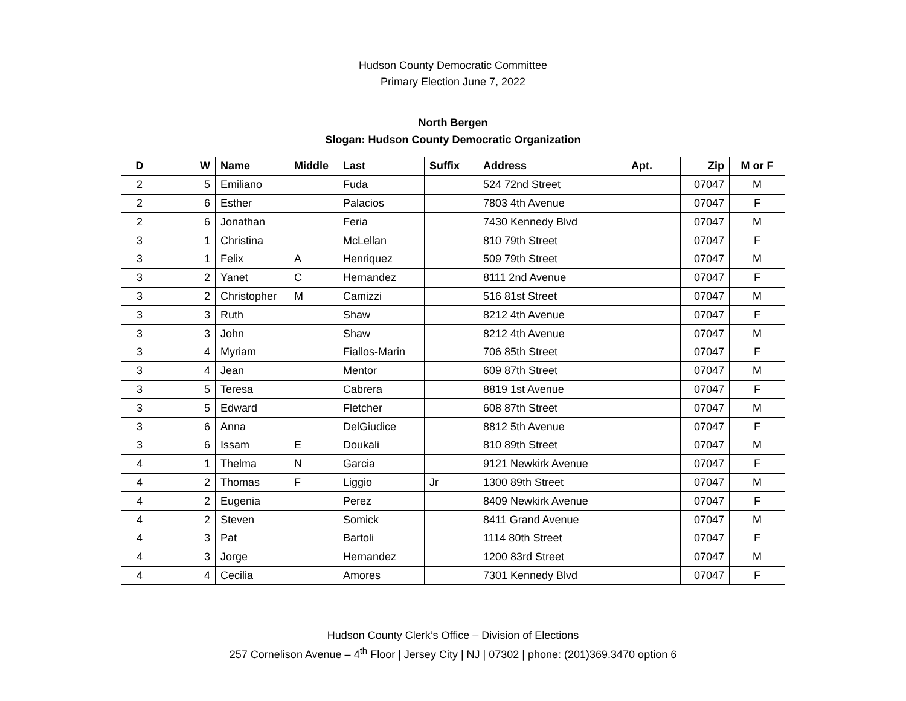Hudson County Democratic Committee
Primary Election June 7, 2022
North Bergen
Slogan: Hudson County Democratic Organization
| D | W | Name | Middle | Last | Suffix | Address | Apt. | Zip | M or F |
| --- | --- | --- | --- | --- | --- | --- | --- | --- | --- |
| 2 | 5 | Emiliano | | Fuda | | 524 72nd Street | | 07047 | M |
| 2 | 6 | Esther | | Palacios | | 7803 4th Avenue | | 07047 | F |
| 2 | 6 | Jonathan | | Feria | | 7430 Kennedy Blvd | | 07047 | M |
| 3 | 1 | Christina | | McLellan | | 810 79th Street | | 07047 | F |
| 3 | 1 | Felix | A | Henriquez | | 509 79th Street | | 07047 | M |
| 3 | 2 | Yanet | C | Hernandez | | 8111 2nd Avenue | | 07047 | F |
| 3 | 2 | Christopher | M | Camizzi | | 516 81st Street | | 07047 | M |
| 3 | 3 | Ruth | | Shaw | | 8212 4th Avenue | | 07047 | F |
| 3 | 3 | John | | Shaw | | 8212 4th Avenue | | 07047 | M |
| 3 | 4 | Myriam | | Fiallos-Marin | | 706 85th Street | | 07047 | F |
| 3 | 4 | Jean | | Mentor | | 609 87th Street | | 07047 | M |
| 3 | 5 | Teresa | | Cabrera | | 8819 1st Avenue | | 07047 | F |
| 3 | 5 | Edward | | Fletcher | | 608 87th Street | | 07047 | M |
| 3 | 6 | Anna | | DelGiudice | | 8812 5th Avenue | | 07047 | F |
| 3 | 6 | Issam | E | Doukali | | 810 89th Street | | 07047 | M |
| 4 | 1 | Thelma | N | Garcia | | 9121 Newkirk Avenue | | 07047 | F |
| 4 | 2 | Thomas | F | Liggio | Jr | 1300 89th Street | | 07047 | M |
| 4 | 2 | Eugenia | | Perez | | 8409 Newkirk Avenue | | 07047 | F |
| 4 | 2 | Steven | | Somick | | 8411 Grand Avenue | | 07047 | M |
| 4 | 3 | Pat | | Bartoli | | 1114 80th Street | | 07047 | F |
| 4 | 3 | Jorge | | Hernandez | | 1200 83rd Street | | 07047 | M |
| 4 | 4 | Cecilia | | Amores | | 7301 Kennedy Blvd | | 07047 | F |
Hudson County Clerk’s Office – Division of Elections
257 Cornelison Avenue – 4<sup>th</sup> Floor | Jersey City | NJ | 07302 | phone: (201)369.3470 option 6